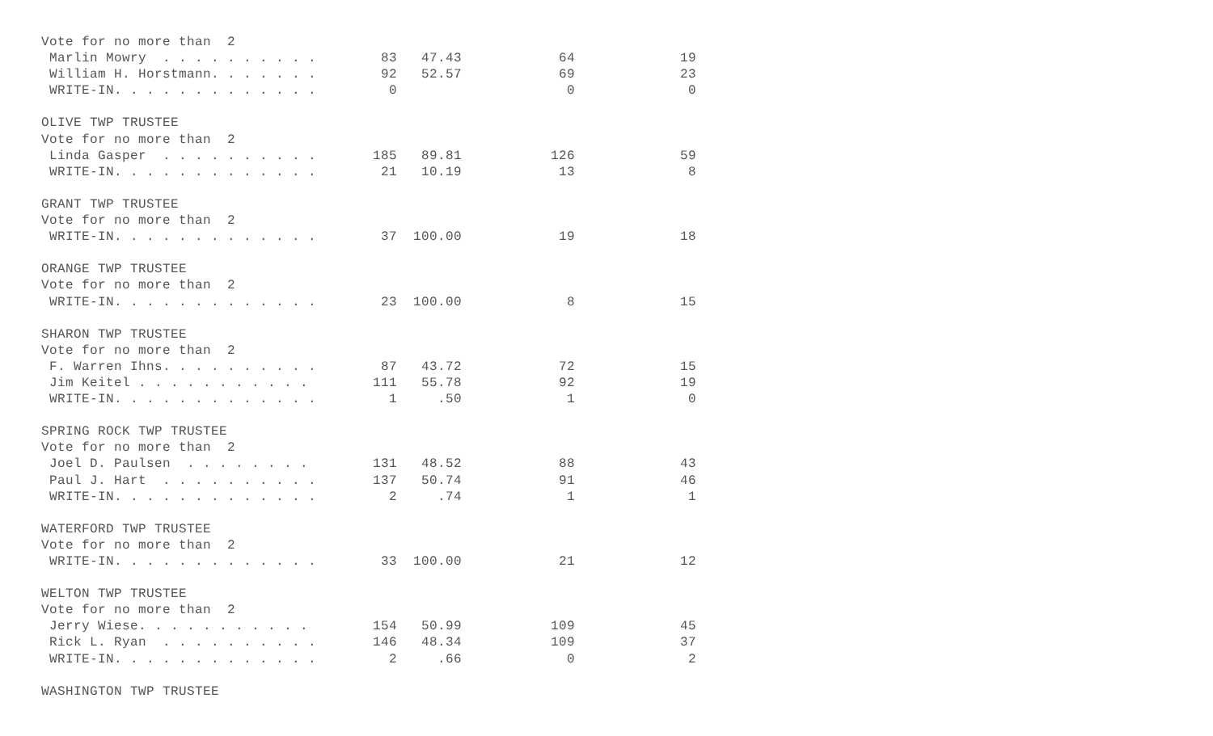Vote for no more than  2
 Marlin Mowry  . . . . . . . . . .        83   47.43            64             19
 William H. Horstmann. . . . . . .        92   52.57            69             23
 WRITE-IN. . . . . . . . . . . . .         0                     0              0

OLIVE TWP TRUSTEE
Vote for no more than  2
 Linda Gasper  . . . . . . . . . .       185   89.81           126             59
 WRITE-IN. . . . . . . . . . . . .        21   10.19            13              8

GRANT TWP TRUSTEE
Vote for no more than  2
 WRITE-IN. . . . . . . . . . . . .        37  100.00            19             18

ORANGE TWP TRUSTEE
Vote for no more than  2
 WRITE-IN. . . . . . . . . . . . .        23  100.00             8             15

SHARON TWP TRUSTEE
Vote for no more than  2
 F. Warren Ihns. . . . . . . . . .        87   43.72            72             15
 Jim Keitel . . . . . . . . . . .        111   55.78            92             19
 WRITE-IN. . . . . . . . . . . . .         1     .50             1              0

SPRING ROCK TWP TRUSTEE
Vote for no more than  2
 Joel D. Paulsen  . . . . . . . .        131   48.52            88             43
 Paul J. Hart  . . . . . . . . . .       137   50.74            91             46
 WRITE-IN. . . . . . . . . . . . .         2     .74             1              1

WATERFORD TWP TRUSTEE
Vote for no more than  2
 WRITE-IN. . . . . . . . . . . . .        33  100.00            21             12

WELTON TWP TRUSTEE
Vote for no more than  2
 Jerry Wiese. . . . . . . . . . .        154   50.99           109             45
 Rick L. Ryan  . . . . . . . . . .       146   48.34           109             37
 WRITE-IN. . . . . . . . . . . . .         2     .66             0              2

WASHINGTON TWP TRUSTEE